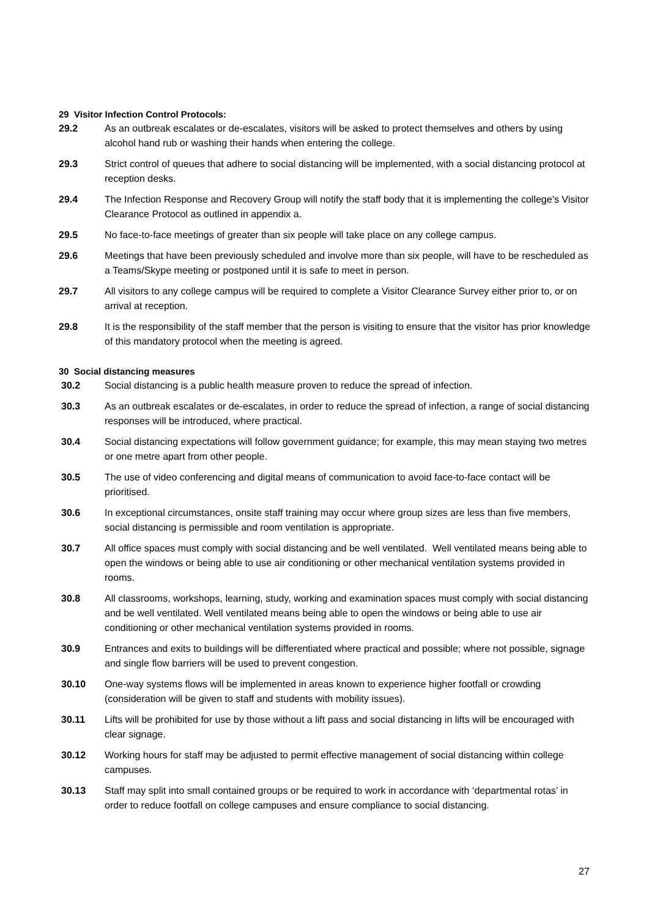29 Visitor Infection Control Protocols:
29.2 As an outbreak escalates or de-escalates, visitors will be asked to protect themselves and others by using alcohol hand rub or washing their hands when entering the college.
29.3 Strict control of queues that adhere to social distancing will be implemented, with a social distancing protocol at reception desks.
29.4 The Infection Response and Recovery Group will notify the staff body that it is implementing the college’s Visitor Clearance Protocol as outlined in appendix a.
29.5 No face-to-face meetings of greater than six people will take place on any college campus.
29.6 Meetings that have been previously scheduled and involve more than six people, will have to be rescheduled as a Teams/Skype meeting or postponed until it is safe to meet in person.
29.7 All visitors to any college campus will be required to complete a Visitor Clearance Survey either prior to, or on arrival at reception.
29.8 It is the responsibility of the staff member that the person is visiting to ensure that the visitor has prior knowledge of this mandatory protocol when the meeting is agreed.
30 Social distancing measures
30.2 Social distancing is a public health measure proven to reduce the spread of infection.
30.3 As an outbreak escalates or de-escalates, in order to reduce the spread of infection, a range of social distancing responses will be introduced, where practical.
30.4 Social distancing expectations will follow government guidance; for example, this may mean staying two metres or one metre apart from other people.
30.5 The use of video conferencing and digital means of communication to avoid face-to-face contact will be prioritised.
30.6 In exceptional circumstances, onsite staff training may occur where group sizes are less than five members, social distancing is permissible and room ventilation is appropriate.
30.7 All office spaces must comply with social distancing and be well ventilated. Well ventilated means being able to open the windows or being able to use air conditioning or other mechanical ventilation systems provided in rooms.
30.8 All classrooms, workshops, learning, study, working and examination spaces must comply with social distancing and be well ventilated. Well ventilated means being able to open the windows or being able to use air conditioning or other mechanical ventilation systems provided in rooms.
30.9 Entrances and exits to buildings will be differentiated where practical and possible; where not possible, signage and single flow barriers will be used to prevent congestion.
30.10 One-way systems flows will be implemented in areas known to experience higher footfall or crowding (consideration will be given to staff and students with mobility issues).
30.11 Lifts will be prohibited for use by those without a lift pass and social distancing in lifts will be encouraged with clear signage.
30.12 Working hours for staff may be adjusted to permit effective management of social distancing within college campuses.
30.13 Staff may split into small contained groups or be required to work in accordance with ‘departmental rotas’ in order to reduce footfall on college campuses and ensure compliance to social distancing.
27